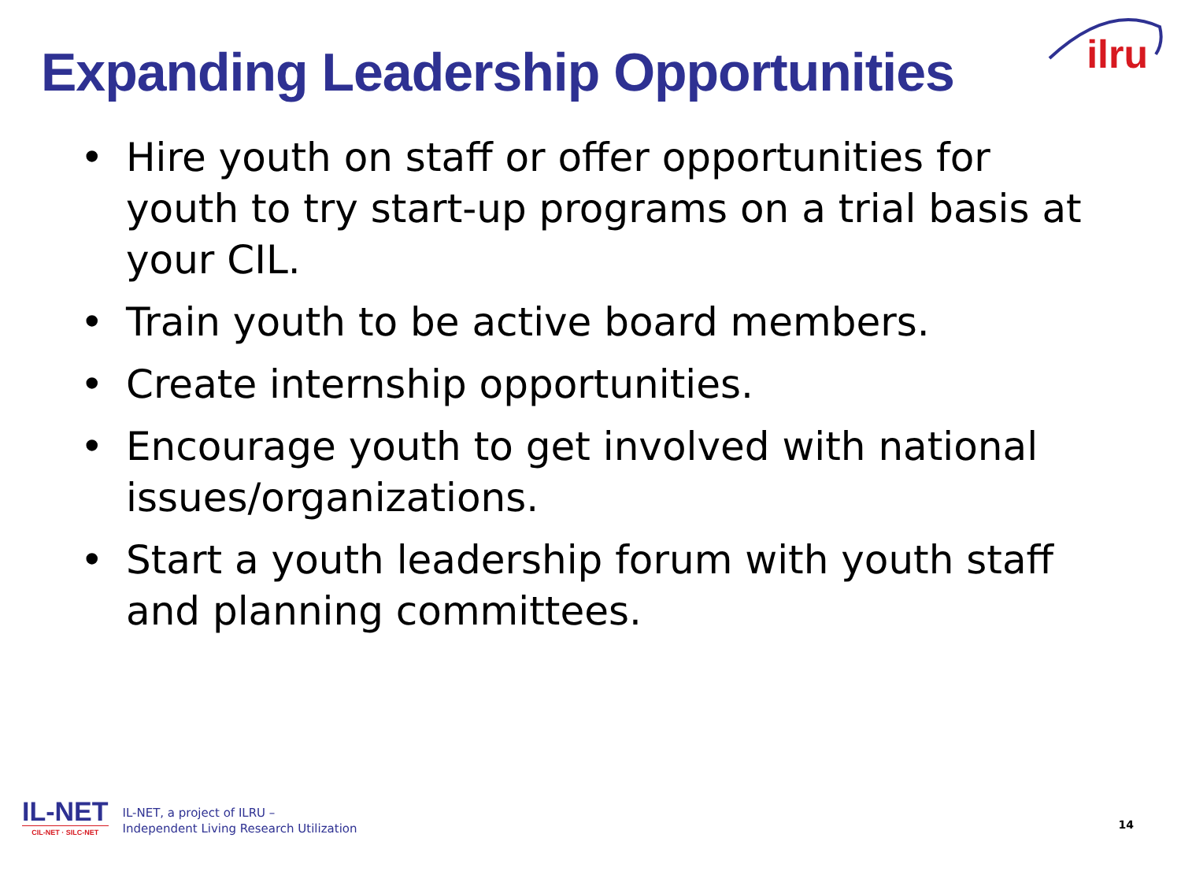Expanding Leadership Opportunities
ilru
• Hire youth on staff or offer opportunities for youth to try start-up programs on a trial basis at your CIL.
• Train youth to be active board members.
• Create internship opportunities.
• Encourage youth to get involved with national issues/organizations.
• Start a youth leadership forum with youth staff and planning committees.
IL-NET
CIL-NET · SILC-NET
IL-NET, a project of ILRU –
Independent Living Research Utilization
14